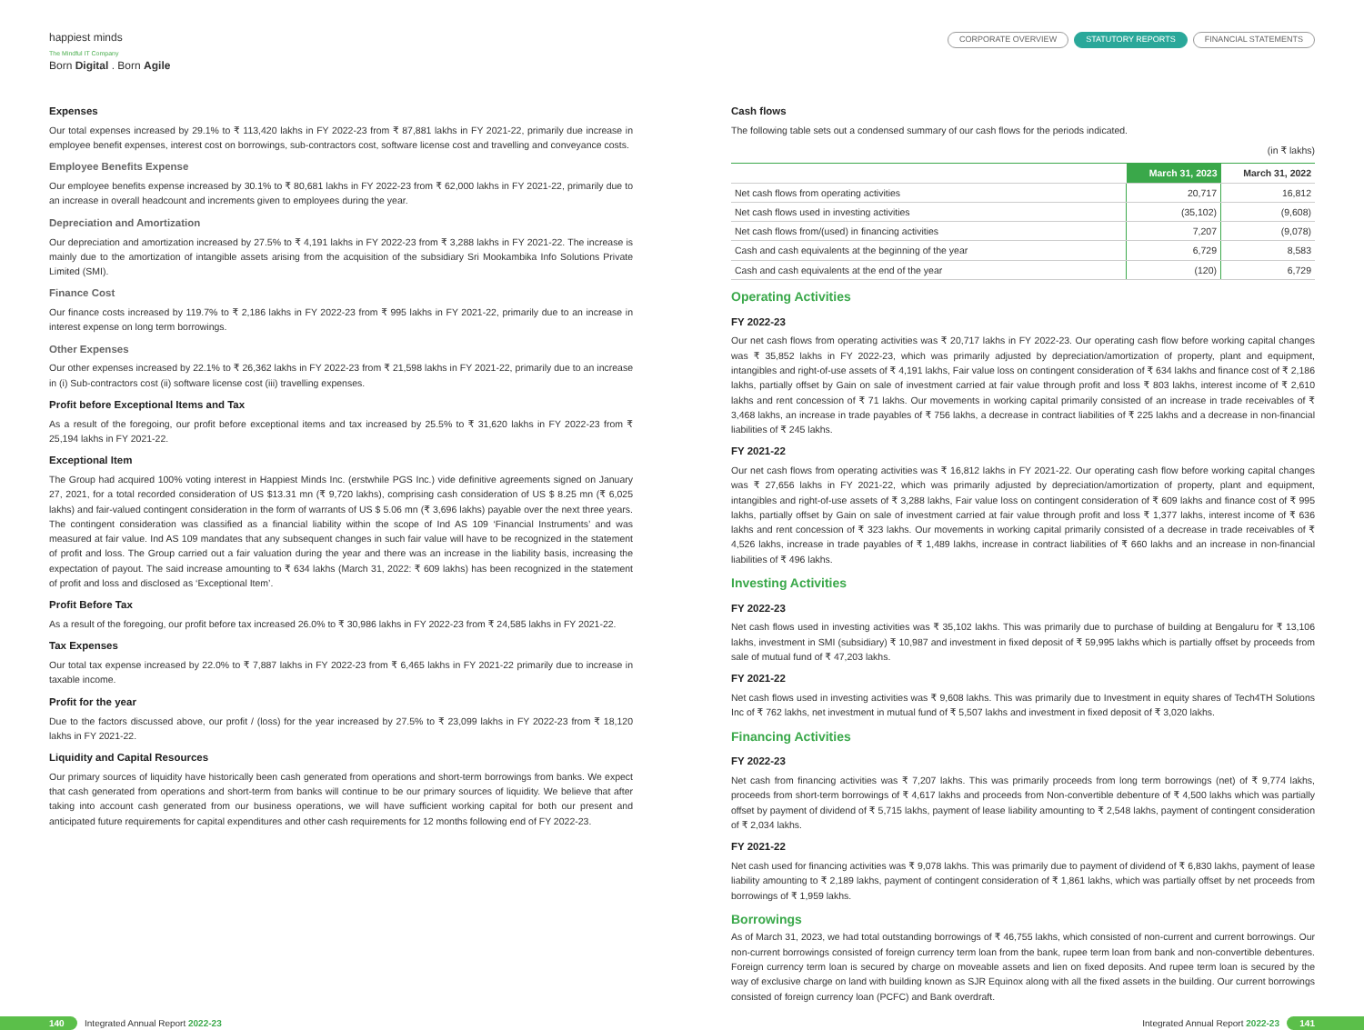happiest minds
The Mindful IT Company
Born Digital . Born Agile
CORPORATE OVERVIEW STATUTORY REPORTS FINANCIAL STATEMENTS
Expenses
Our total expenses increased by 29.1% to ₹ 113,420 lakhs in FY 2022-23 from ₹ 87,881 lakhs in FY 2021-22, primarily due increase in employee benefit expenses, interest cost on borrowings, sub-contractors cost, software license cost and travelling and conveyance costs.
Employee Benefits Expense
Our employee benefits expense increased by 30.1% to ₹ 80,681 lakhs in FY 2022-23 from ₹ 62,000 lakhs in FY 2021-22, primarily due to an increase in overall headcount and increments given to employees during the year.
Depreciation and Amortization
Our depreciation and amortization increased by 27.5% to ₹ 4,191 lakhs in FY 2022-23 from ₹ 3,288 lakhs in FY 2021-22. The increase is mainly due to the amortization of intangible assets arising from the acquisition of the subsidiary Sri Mookambika Info Solutions Private Limited (SMI).
Finance Cost
Our finance costs increased by 119.7% to ₹ 2,186 lakhs in FY 2022-23 from ₹ 995 lakhs in FY 2021-22, primarily due to an increase in interest expense on long term borrowings.
Other Expenses
Our other expenses increased by 22.1% to ₹ 26,362 lakhs in FY 2022-23 from ₹ 21,598 lakhs in FY 2021-22, primarily due to an increase in (i) Sub-contractors cost (ii) software license cost (iii) travelling expenses.
Profit before Exceptional Items and Tax
As a result of the foregoing, our profit before exceptional items and tax increased by 25.5% to ₹ 31,620 lakhs in FY 2022-23 from ₹ 25,194 lakhs in FY 2021-22.
Exceptional Item
The Group had acquired 100% voting interest in Happiest Minds Inc. (erstwhile PGS Inc.) vide definitive agreements signed on January 27, 2021, for a total recorded consideration of US $13.31 mn (₹ 9,720 lakhs), comprising cash consideration of US $ 8.25 mn (₹ 6,025 lakhs) and fair-valued contingent consideration in the form of warrants of US $ 5.06 mn (₹ 3,696 lakhs) payable over the next three years. The contingent consideration was classified as a financial liability within the scope of Ind AS 109 ‘Financial Instruments’ and was measured at fair value. Ind AS 109 mandates that any subsequent changes in such fair value will have to be recognized in the statement of profit and loss. The Group carried out a fair valuation during the year and there was an increase in the liability basis, increasing the expectation of payout. The said increase amounting to ₹ 634 lakhs (March 31, 2022: ₹ 609 lakhs) has been recognized in the statement of profit and loss and disclosed as ‘Exceptional Item’.
Profit Before Tax
As a result of the foregoing, our profit before tax increased 26.0% to ₹ 30,986 lakhs in FY 2022-23 from ₹ 24,585 lakhs in FY 2021-22.
Tax Expenses
Our total tax expense increased by 22.0% to ₹ 7,887 lakhs in FY 2022-23 from ₹ 6,465 lakhs in FY 2021-22 primarily due to increase in taxable income.
Profit for the year
Due to the factors discussed above, our profit / (loss) for the year increased by 27.5% to ₹ 23,099 lakhs in FY 2022-23 from ₹ 18,120 lakhs in FY 2021-22.
Liquidity and Capital Resources
Our primary sources of liquidity have historically been cash generated from operations and short-term borrowings from banks. We expect that cash generated from operations and short-term from banks will continue to be our primary sources of liquidity. We believe that after taking into account cash generated from our business operations, we will have sufficient working capital for both our present and anticipated future requirements for capital expenditures and other cash requirements for 12 months following end of FY 2022-23.
Cash flows
The following table sets out a condensed summary of our cash flows for the periods indicated.
(in ₹ lakhs)
| | March 31, 2023 | March 31, 2022 |
| --- | --- | --- |
| Net cash flows from operating activities | 20,717 | 16,812 |
| Net cash flows used in investing activities | (35,102) | (9,608) |
| Net cash flows from/(used) in financing activities | 7,207 | (9,078) |
| Cash and cash equivalents at the beginning of the year | 6,729 | 8,583 |
| Cash and cash equivalents at the end of the year | (120) | 6,729 |
Operating Activities
FY 2022-23
Our net cash flows from operating activities was ₹ 20,717 lakhs in FY 2022-23. Our operating cash flow before working capital changes was ₹ 35,852 lakhs in FY 2022-23, which was primarily adjusted by depreciation/amortization of property, plant and equipment, intangibles and right-of-use assets of ₹ 4,191 lakhs, Fair value loss on contingent consideration of ₹ 634 lakhs and finance cost of ₹ 2,186 lakhs, partially offset by Gain on sale of investment carried at fair value through profit and loss ₹ 803 lakhs, interest income of ₹ 2,610 lakhs and rent concession of ₹ 71 lakhs. Our movements in working capital primarily consisted of an increase in trade receivables of ₹ 3,468 lakhs, an increase in trade payables of ₹ 756 lakhs, a decrease in contract liabilities of ₹ 225 lakhs and a decrease in non-financial liabilities of ₹ 245 lakhs.
FY 2021-22
Our net cash flows from operating activities was ₹ 16,812 lakhs in FY 2021-22. Our operating cash flow before working capital changes was ₹ 27,656 lakhs in FY 2021-22, which was primarily adjusted by depreciation/amortization of property, plant and equipment, intangibles and right-of-use assets of ₹ 3,288 lakhs, Fair value loss on contingent consideration of ₹ 609 lakhs and finance cost of ₹ 995 lakhs, partially offset by Gain on sale of investment carried at fair value through profit and loss ₹ 1,377 lakhs, interest income of ₹ 636 lakhs and rent concession of ₹ 323 lakhs. Our movements in working capital primarily consisted of a decrease in trade receivables of ₹ 4,526 lakhs, increase in trade payables of ₹ 1,489 lakhs, increase in contract liabilities of ₹ 660 lakhs and an increase in non-financial liabilities of ₹ 496 lakhs.
Investing Activities
FY 2022-23
Net cash flows used in investing activities was ₹ 35,102 lakhs. This was primarily due to purchase of building at Bengaluru for ₹ 13,106 lakhs, investment in SMI (subsidiary) ₹ 10,987 and investment in fixed deposit of ₹ 59,995 lakhs which is partially offset by proceeds from sale of mutual fund of ₹ 47,203 lakhs.
FY 2021-22
Net cash flows used in investing activities was ₹ 9,608 lakhs. This was primarily due to Investment in equity shares of Tech4TH Solutions Inc of ₹ 762 lakhs, net investment in mutual fund of ₹ 5,507 lakhs and investment in fixed deposit of ₹ 3,020 lakhs.
Financing Activities
FY 2022-23
Net cash from financing activities was ₹ 7,207 lakhs. This was primarily proceeds from long term borrowings (net) of ₹ 9,774 lakhs, proceeds from short-term borrowings of ₹ 4,617 lakhs and proceeds from Non-convertible debenture of ₹ 4,500 lakhs which was partially offset by payment of dividend of ₹ 5,715 lakhs, payment of lease liability amounting to ₹ 2,548 lakhs, payment of contingent consideration of ₹ 2,034 lakhs.
FY 2021-22
Net cash used for financing activities was ₹ 9,078 lakhs. This was primarily due to payment of dividend of ₹ 6,830 lakhs, payment of lease liability amounting to ₹ 2,189 lakhs, payment of contingent consideration of ₹ 1,861 lakhs, which was partially offset by net proceeds from borrowings of ₹ 1,959 lakhs.
Borrowings
As of March 31, 2023, we had total outstanding borrowings of ₹ 46,755 lakhs, which consisted of non-current and current borrowings. Our non-current borrowings consisted of foreign currency term loan from the bank, rupee term loan from bank and non-convertible debentures. Foreign currency term loan is secured by charge on moveable assets and lien on fixed deposits. And rupee term loan is secured by the way of exclusive charge on land with building known as SJR Equinox along with all the fixed assets in the building. Our current borrowings consisted of foreign currency loan (PCFC) and Bank overdraft.
140 Integrated Annual Report 2022-23
Integrated Annual Report 2022-23 141